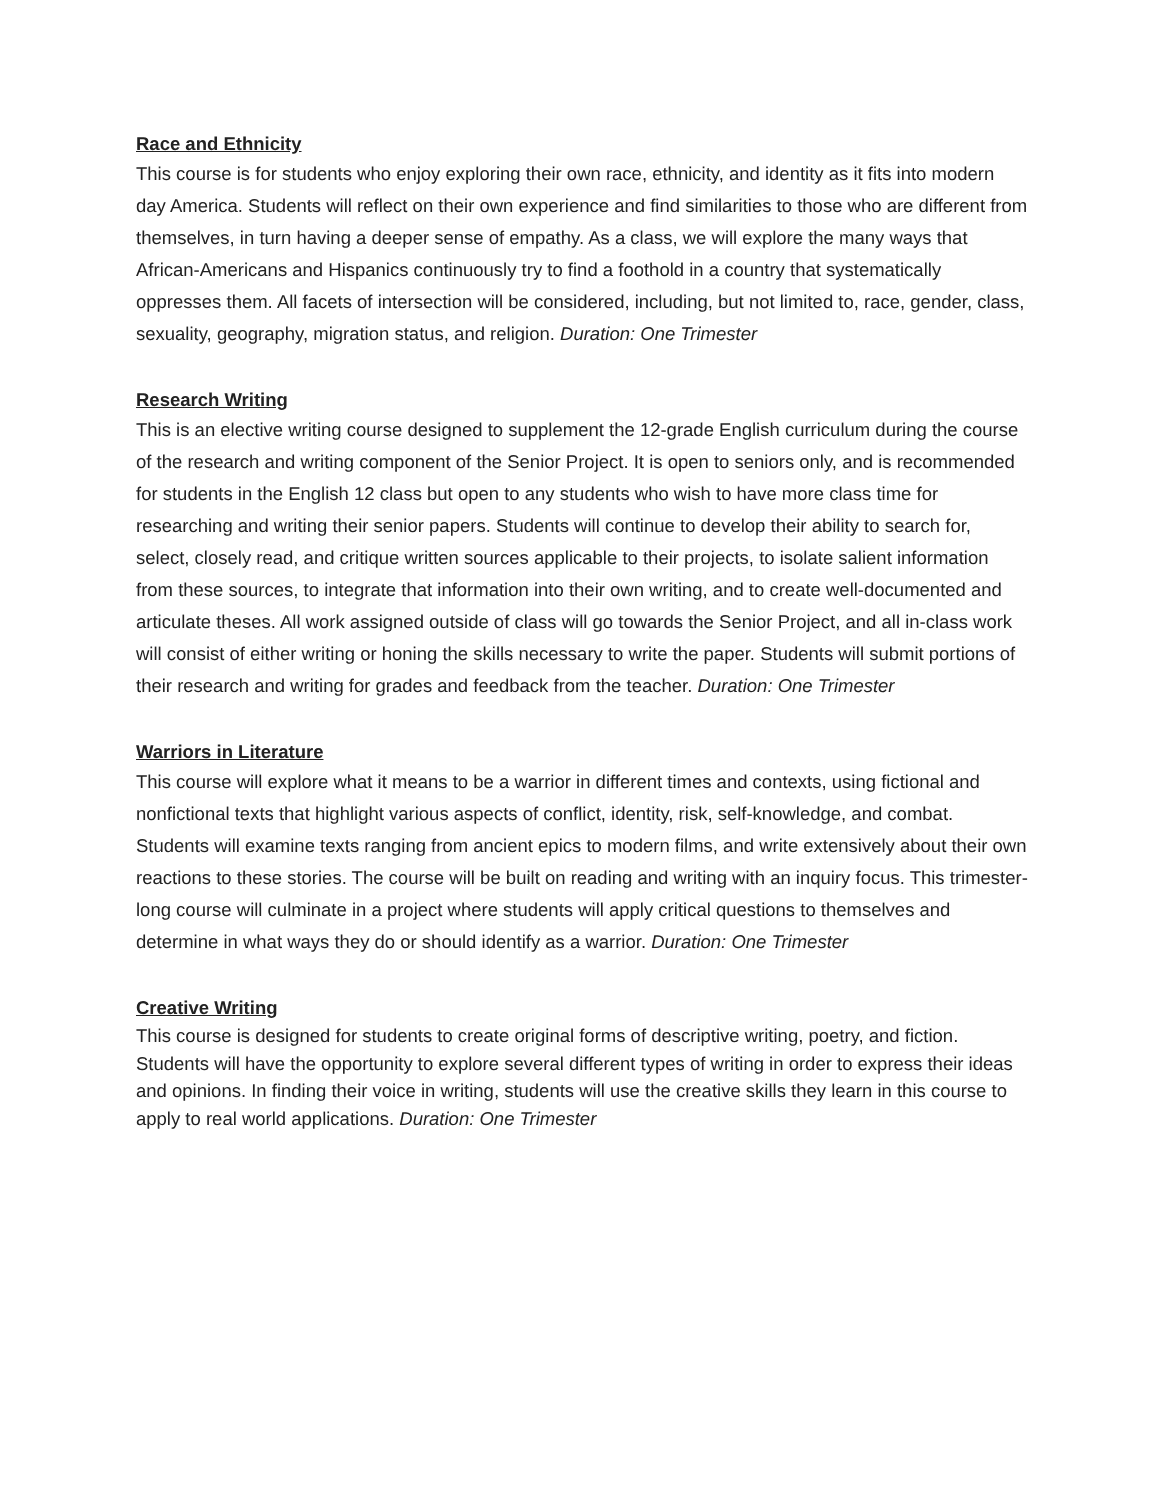Race and Ethnicity
This course is for students who enjoy exploring their own race, ethnicity, and identity as it fits into modern day America. Students will reflect on their own experience and find similarities to those who are different from themselves, in turn having a deeper sense of empathy. As a class, we will explore the many ways that African-Americans and Hispanics continuously try to find a foothold in a country that systematically oppresses them. All facets of intersection will be considered, including, but not limited to, race, gender, class, sexuality, geography, migration status, and religion. Duration: One Trimester
Research Writing
This is an elective writing course designed to supplement the 12-grade English curriculum during the course of the research and writing component of the Senior Project. It is open to seniors only, and is recommended for students in the English 12 class but open to any students who wish to have more class time for researching and writing their senior papers. Students will continue to develop their ability to search for, select, closely read, and critique written sources applicable to their projects, to isolate salient information from these sources, to integrate that information into their own writing, and to create well-documented and articulate theses. All work assigned outside of class will go towards the Senior Project, and all in-class work will consist of either writing or honing the skills necessary to write the paper. Students will submit portions of their research and writing for grades and feedback from the teacher. Duration: One Trimester
Warriors in Literature
This course will explore what it means to be a warrior in different times and contexts, using fictional and nonfictional texts that highlight various aspects of conflict, identity, risk, self-knowledge, and combat. Students will examine texts ranging from ancient epics to modern films, and write extensively about their own reactions to these stories. The course will be built on reading and writing with an inquiry focus. This trimester-long course will culminate in a project where students will apply critical questions to themselves and determine in what ways they do or should identify as a warrior. Duration: One Trimester
Creative Writing
This course is designed for students to create original forms of descriptive writing, poetry, and fiction. Students will have the opportunity to explore several different types of writing in order to express their ideas and opinions. In finding their voice in writing, students will use the creative skills they learn in this course to apply to real world applications. Duration: One Trimester